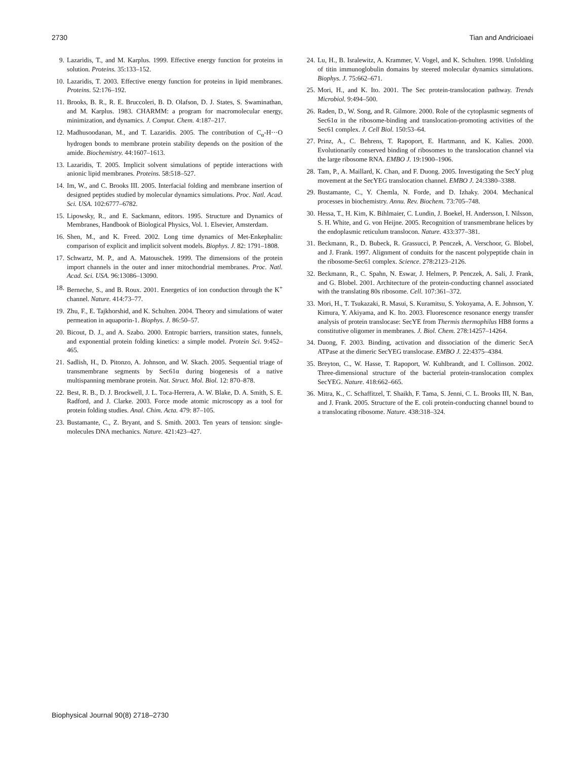2730 Tian and Andricioaei
9. Lazaridis, T., and M. Karplus. 1999. Effective energy function for proteins in solution. Proteins. 35:133–152.
10. Lazaridis, T. 2003. Effective energy function for proteins in lipid membranes. Proteins. 52:176–192.
11. Brooks, B. R., R. E. Bruccoleri, B. D. Olafson, D. J. States, S. Swaminathan, and M. Karplus. 1983. CHARMM: a program for macromolecular energy, minimization, and dynamics. J. Comput. Chem. 4:187–217.
12. Madhusoodanan, M., and T. Lazaridis. 2005. The contribution of C<sub>α</sub>-H···O hydrogen bonds to membrane protein stability depends on the position of the amide. Biochemistry. 44:1607–1613.
13. Lazaridis, T. 2005. Implicit solvent simulations of peptide interactions with anionic lipid membranes. Proteins. 58:518–527.
14. Im, W., and C. Brooks III. 2005. Interfacial folding and membrane insertion of designed peptides studied by molecular dynamics simulations. Proc. Natl. Acad. Sci. USA. 102:6777–6782.
15. Lipowsky, R., and E. Sackmann, editors. 1995. Structure and Dynamics of Membranes, Handbook of Biological Physics, Vol. 1. Elsevier, Amsterdam.
16. Shen, M., and K. Freed. 2002. Long time dynamics of Met-Enkephalin: comparison of explicit and implicit solvent models. Biophys. J. 82: 1791–1808.
17. Schwartz, M. P., and A. Matouschek. 1999. The dimensions of the protein import channels in the outer and inner mitochondrial membranes. Proc. Natl. Acad. Sci. USA. 96:13086–13090.
18. Berneche, S., and B. Roux. 2001. Energetics of ion conduction through the K<sup>+</sup> channel. Nature. 414:73–77.
19. Zhu, F., E. Tajkhorshid, and K. Schulten. 2004. Theory and simulations of water permeation in aquaporin-1. Biophys. J. 86:50–57.
20. Bicout, D. J., and A. Szabo. 2000. Entropic barriers, transition states, funnels, and exponential protein folding kinetics: a simple model. Protein Sci. 9:452–465.
21. Sadlish, H., D. Pitonzo, A. Johnson, and W. Skach. 2005. Sequential triage of transmembrane segments by Sec61α during biogenesis of a native multispanning membrane protein. Nat. Struct. Mol. Biol. 12: 870–878.
22. Best, R. B., D. J. Brockwell, J. L. Toca-Herrera, A. W. Blake, D. A. Smith, S. E. Radford, and J. Clarke. 2003. Force mode atomic microscopy as a tool for protein folding studies. Anal. Chim. Acta. 479: 87–105.
23. Bustamante, C., Z. Bryant, and S. Smith. 2003. Ten years of tension: single-molecules DNA mechanics. Nature. 421:423–427.
24. Lu, H., B. Isralewitz, A. Krammer, V. Vogel, and K. Schulten. 1998. Unfolding of titin immunoglobulin domains by steered molecular dynamics simulations. Biophys. J. 75:662–671.
25. Mori, H., and K. Ito. 2001. The Sec protein-translocation pathway. Trends Microbiol. 9:494–500.
26. Raden, D., W. Song, and R. Gilmore. 2000. Role of the cytoplasmic segments of Sec61α in the ribosome-binding and translocation-promoting activities of the Sec61 complex. J. Cell Biol. 150:53–64.
27. Prinz, A., C. Behrens, T. Rapoport, E. Hartmann, and K. Kalies. 2000. Evolutionarily conserved binding of ribosomes to the translocation channel via the large ribosome RNA. EMBO J. 19:1900–1906.
28. Tam, P., A. Maillard, K. Chan, and F. Duong. 2005. Investigating the SecY plug movement at the SecYEG translocation channel. EMBO J. 24:3380–3388.
29. Bustamante, C., Y. Chemla, N. Forde, and D. Izhaky. 2004. Mechanical processes in biochemistry. Annu. Rev. Biochem. 73:705–748.
30. Hessa, T., H. Kim, K. Bihlmaier, C. Lundin, J. Boekel, H. Andersson, I. Nilsson, S. H. White, and G. von Heijne. 2005. Recognition of transmembrane helices by the endoplasmic reticulum translocon. Nature. 433:377–381.
31. Beckmann, R., D. Bubeck, R. Grassucci, P. Penczek, A. Verschoor, G. Blobel, and J. Frank. 1997. Alignment of conduits for the nascent polypeptide chain in the ribosome-Sec61 complex. Science. 278:2123–2126.
32. Beckmann, R., C. Spahn, N. Eswar, J. Helmers, P. Penczek, A. Sali, J. Frank, and G. Blobel. 2001. Architecture of the protein-conducting channel associated with the translating 80s ribosome. Cell. 107:361–372.
33. Mori, H., T. Tsukazaki, R. Masui, S. Kuramitsu, S. Yokoyama, A. E. Johnson, Y. Kimura, Y. Akiyama, and K. Ito. 2003. Fluorescence resonance energy transfer analysis of protein translocase: SecYE from Thermis thermophilus HB8 forms a constitutive oligomer in membranes. J. Biol. Chem. 278:14257–14264.
34. Duong, F. 2003. Binding, activation and dissociation of the dimeric SecA ATPase at the dimeric SecYEG translocase. EMBO J. 22:4375–4384.
35. Breyton, C., W. Hasse, T. Rapoport, W. Kuhlbrandt, and I. Collinson. 2002. Three-dimensional structure of the bacterial protein-translocation complex SecYEG. Nature. 418:662–665.
36. Mitra, K., C. Schaffitzel, T. Shaikh, F. Tama, S. Jenni, C. L. Brooks III, N. Ban, and J. Frank. 2005. Structure of the E. coli protein-conducting channel bound to a translocating ribosome. Nature. 438:318–324.
Biophysical Journal 90(8) 2718–2730